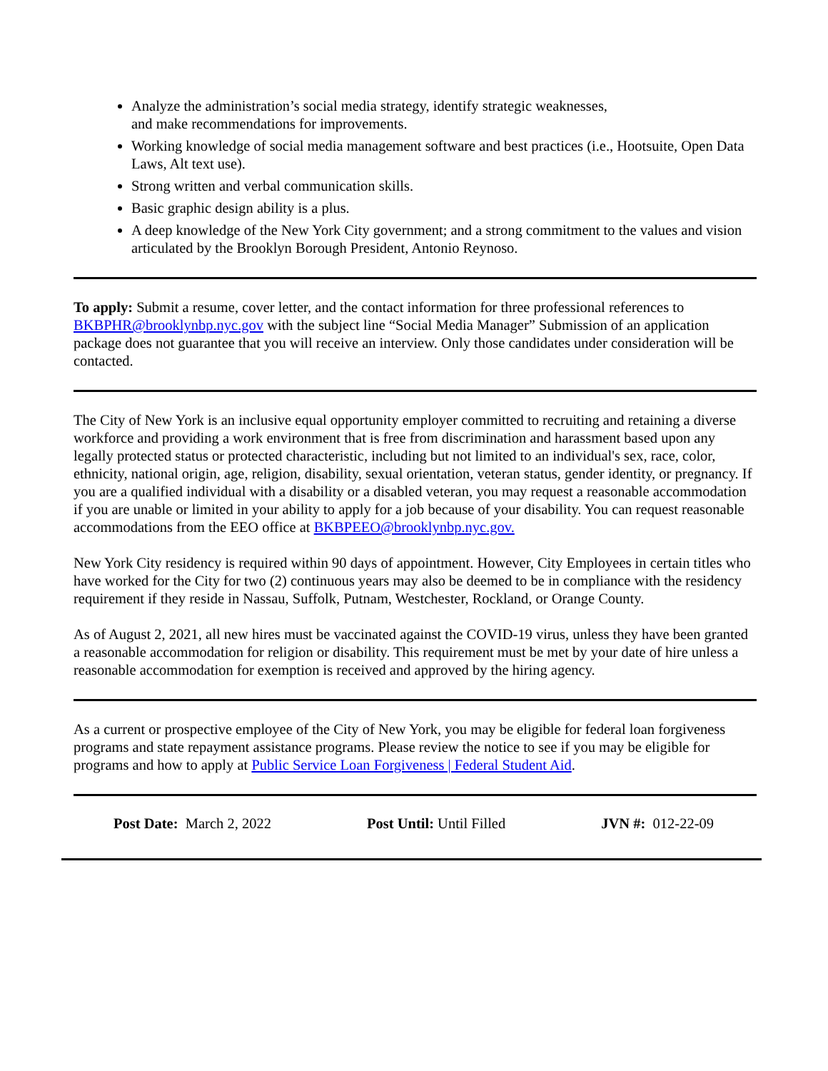Analyze the administration’s social media strategy, identify strategic weaknesses,
and make recommendations for improvements.
Working knowledge of social media management software and best practices (i.e., Hootsuite, Open Data Laws, Alt text use).
Strong written and verbal communication skills.
Basic graphic design ability is a plus.
A deep knowledge of the New York City government; and a strong commitment to the values and vision articulated by the Brooklyn Borough President, Antonio Reynoso.
To apply: Submit a resume, cover letter, and the contact information for three professional references to BKBPHR@brooklynbp.nyc.gov with the subject line “Social Media Manager” Submission of an application package does not guarantee that you will receive an interview. Only those candidates under consideration will be contacted.
The City of New York is an inclusive equal opportunity employer committed to recruiting and retaining a diverse workforce and providing a work environment that is free from discrimination and harassment based upon any legally protected status or protected characteristic, including but not limited to an individual's sex, race, color, ethnicity, national origin, age, religion, disability, sexual orientation, veteran status, gender identity, or pregnancy. If you are a qualified individual with a disability or a disabled veteran, you may request a reasonable accommodation if you are unable or limited in your ability to apply for a job because of your disability. You can request reasonable accommodations from the EEO office at BKBPEEO@brooklynbp.nyc.gov.
New York City residency is required within 90 days of appointment. However, City Employees in certain titles who have worked for the City for two (2) continuous years may also be deemed to be in compliance with the residency requirement if they reside in Nassau, Suffolk, Putnam, Westchester, Rockland, or Orange County.
As of August 2, 2021, all new hires must be vaccinated against the COVID-19 virus, unless they have been granted a reasonable accommodation for religion or disability. This requirement must be met by your date of hire unless a reasonable accommodation for exemption is received and approved by the hiring agency.
As a current or prospective employee of the City of New York, you may be eligible for federal loan forgiveness programs and state repayment assistance programs. Please review the notice to see if you may be eligible for programs and how to apply at Public Service Loan Forgiveness | Federal Student Aid.
Post Date: March 2, 2022 Post Until: Until Filled JVN #: 012-22-09